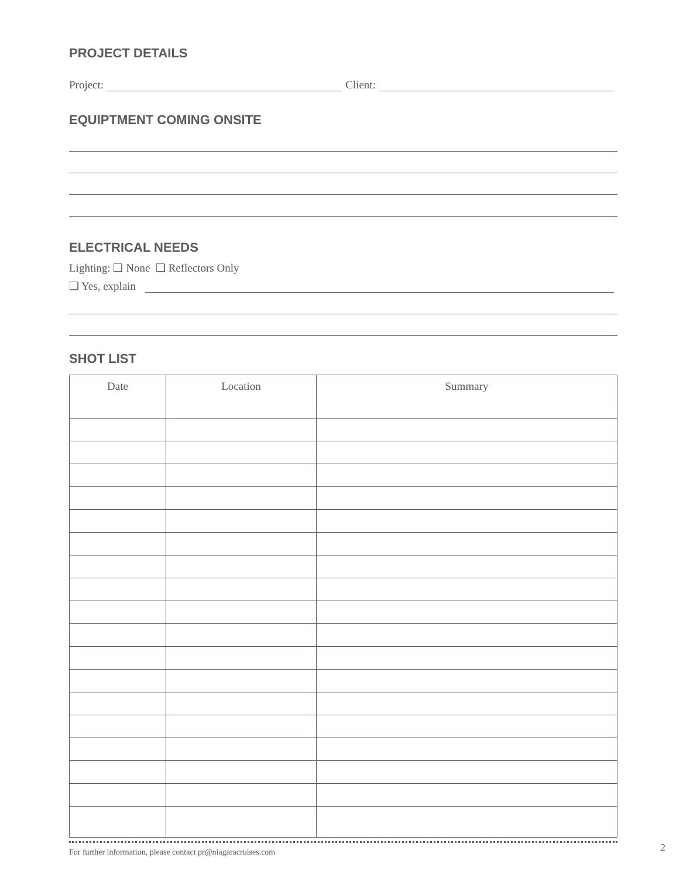PROJECT DETAILS
Project: Client:
EQUIPTMENT COMING ONSITE
ELECTRICAL NEEDS
Lighting: ❑ None ❑ Reflectors Only
❑ Yes, explain
SHOT LIST
| Date | Location | Summary |
| --- | --- | --- |
For further information, please contact pr@niagaracruises.com
2